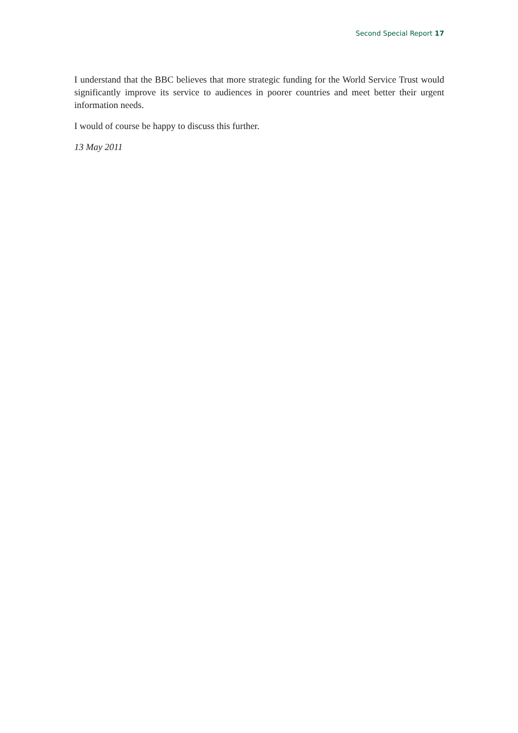Second Special Report 17
I understand that the BBC believes that more strategic funding for the World Service Trust would significantly improve its service to audiences in poorer countries and meet better their urgent information needs.
I would of course be happy to discuss this further.
13 May 2011